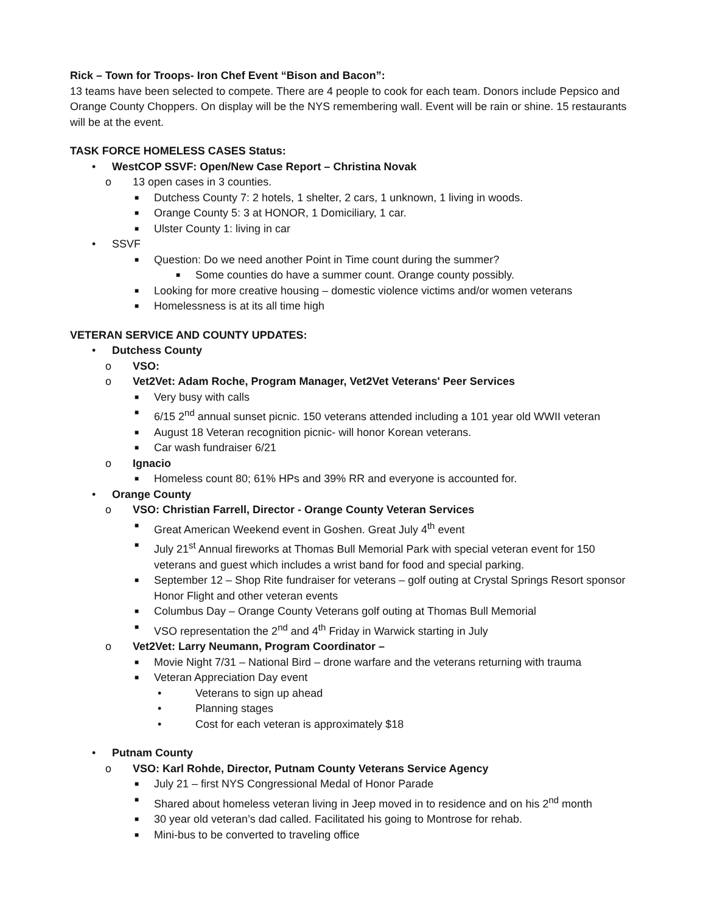Rick – Town for Troops- Iron Chef Event “Bison and Bacon”:
13 teams have been selected to compete. There are 4 people to cook for each team. Donors include Pepsico and Orange County Choppers. On display will be the NYS remembering wall. Event will be rain or shine. 15 restaurants will be at the event.
TASK FORCE HOMELESS CASES Status:
• WestCOP SSVF: Open/New Case Report – Christina Novak
o 13 open cases in 3 counties.
■ Dutchess County 7: 2 hotels, 1 shelter, 2 cars, 1 unknown, 1 living in woods.
■ Orange County 5: 3 at HONOR, 1 Domiciliary, 1 car.
■ Ulster County 1: living in car
• SSVF
■ Question: Do we need another Point in Time count during the summer?
■ Some counties do have a summer count. Orange county possibly.
■ Looking for more creative housing – domestic violence victims and/or women veterans
■ Homelessness is at its all time high
VETERAN SERVICE AND COUNTY UPDATES:
• Dutchess County
o VSO:
o Vet2Vet: Adam Roche, Program Manager, Vet2Vet Veterans' Peer Services
■ Very busy with calls
■ 6/15 2<sup>nd</sup> annual sunset picnic. 150 veterans attended including a 101 year old WWII veteran
■ August 18 Veteran recognition picnic- will honor Korean veterans.
■ Car wash fundraiser 6/21
o Ignacio
■ Homeless count 80; 61% HPs and 39% RR and everyone is accounted for.
• Orange County
o VSO: Christian Farrell, Director - Orange County Veteran Services
■ Great American Weekend event in Goshen. Great July 4<sup>th</sup> event
■ July 21<sup>st</sup> Annual fireworks at Thomas Bull Memorial Park with special veteran event for 150 veterans and guest which includes a wrist band for food and special parking.
■ September 12 – Shop Rite fundraiser for veterans – golf outing at Crystal Springs Resort sponsor Honor Flight and other veteran events
■ Columbus Day – Orange County Veterans golf outing at Thomas Bull Memorial
■ VSO representation the 2<sup>nd</sup> and 4<sup>th</sup> Friday in Warwick starting in July
o Vet2Vet: Larry Neumann, Program Coordinator –
■ Movie Night 7/31 – National Bird – drone warfare and the veterans returning with trauma
■ Veteran Appreciation Day event
• Veterans to sign up ahead
• Planning stages
• Cost for each veteran is approximately $18
• Putnam County
o VSO: Karl Rohde, Director, Putnam County Veterans Service Agency
■ July 21 – first NYS Congressional Medal of Honor Parade
■ Shared about homeless veteran living in Jeep moved in to residence and on his 2<sup>nd</sup> month
■ 30 year old veteran’s dad called. Facilitated his going to Montrose for rehab.
■ Mini-bus to be converted to traveling office